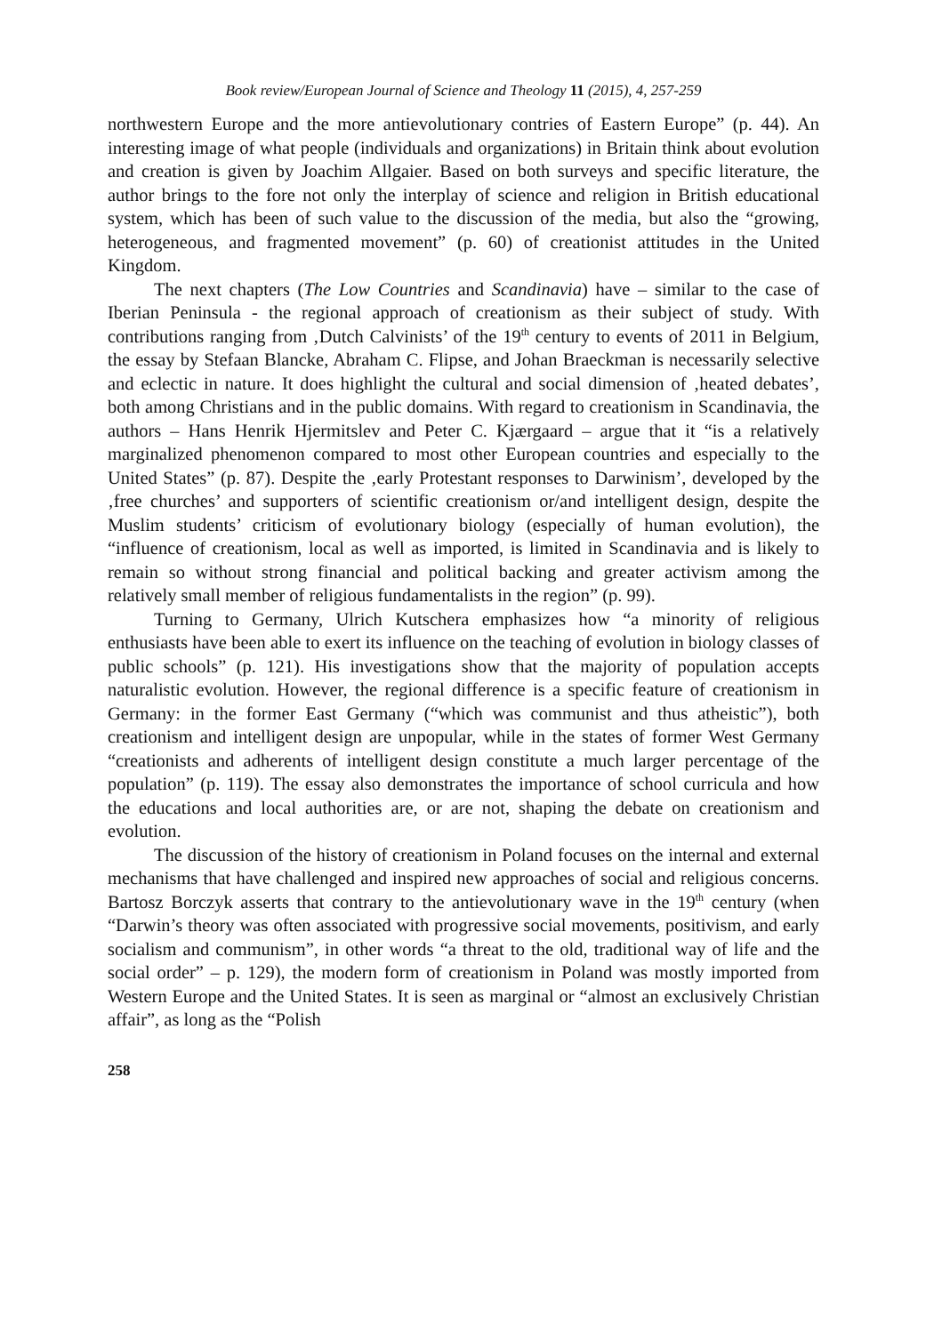Book review/European Journal of Science and Theology 11 (2015), 4, 257-259
northwestern Europe and the more antievolutionary contries of Eastern Europe” (p. 44). An interesting image of what people (individuals and organizations) in Britain think about evolution and creation is given by Joachim Allgaier. Based on both surveys and specific literature, the author brings to the fore not only the interplay of science and religion in British educational system, which has been of such value to the discussion of the media, but also the “growing, heterogeneous, and fragmented movement” (p. 60) of creationist attitudes in the United Kingdom.
The next chapters (The Low Countries and Scandinavia) have – similar to the case of Iberian Peninsula - the regional approach of creationism as their subject of study. With contributions ranging from ‚Dutch Calvinists’ of the 19<sup>th</sup> century to events of 2011 in Belgium, the essay by Stefaan Blancke, Abraham C. Flipse, and Johan Braeckman is necessarily selective and eclectic in nature. It does highlight the cultural and social dimension of ‚heated debates’, both among Christians and in the public domains. With regard to creationism in Scandinavia, the authors – Hans Henrik Hjermitslev and Peter C. Kjærgaard – argue that it “is a relatively marginalized phenomenon compared to most other European countries and especially to the United States” (p. 87). Despite the ‚early Protestant responses to Darwinism’, developed by the ‚free churches’ and supporters of scientific creationism or/and intelligent design, despite the Muslim students’ criticism of evolutionary biology (especially of human evolution), the “influence of creationism, local as well as imported, is limited in Scandinavia and is likely to remain so without strong financial and political backing and greater activism among the relatively small member of religious fundamentalists in the region” (p. 99).
Turning to Germany, Ulrich Kutschera emphasizes how “a minority of religious enthusiasts have been able to exert its influence on the teaching of evolution in biology classes of public schools” (p. 121). His investigations show that the majority of population accepts naturalistic evolution. However, the regional difference is a specific feature of creationism in Germany: in the former East Germany (“which was communist and thus atheistic”), both creationism and intelligent design are unpopular, while in the states of former West Germany “creationists and adherents of intelligent design constitute a much larger percentage of the population” (p. 119). The essay also demonstrates the importance of school curricula and how the educations and local authorities are, or are not, shaping the debate on creationism and evolution.
The discussion of the history of creationism in Poland focuses on the internal and external mechanisms that have challenged and inspired new approaches of social and religious concerns. Bartosz Borczyk asserts that contrary to the antievolutionary wave in the 19<sup>th</sup> century (when “Darwin’s theory was often associated with progressive social movements, positivism, and early socialism and communism”, in other words “a threat to the old, traditional way of life and the social order” – p. 129), the modern form of creationism in Poland was mostly imported from Western Europe and the United States. It is seen as marginal or “almost an exclusively Christian affair”, as long as the “Polish
258